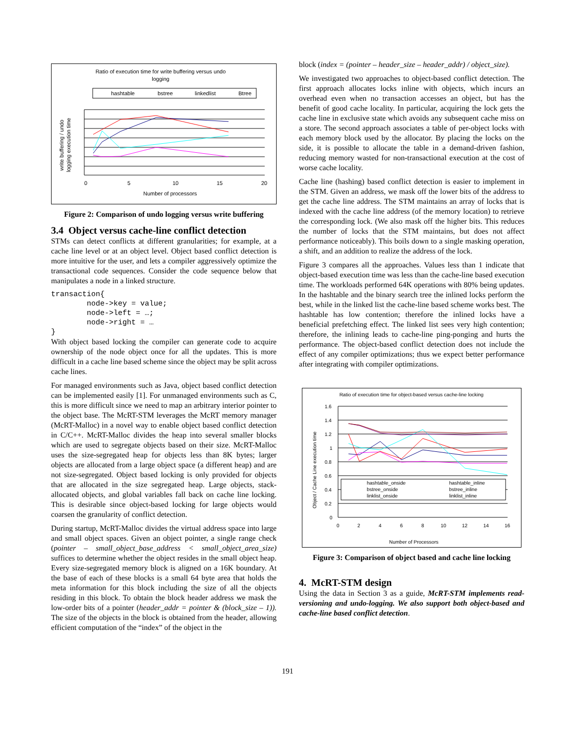Ratio of execution time for write buffering versus undo
logging
hashtable
bstree
linkedlist
Btree
0
5
10
15
20
Number of processors
write buffering / undo
logging execution time
Figure 2: Comparison of undo logging versus write buffering
3.4 Object versus cache-line conflict detection
STMs can detect conflicts at different granularities; for example, at a cache line level or at an object level. Object based conflict detection is more intuitive for the user, and lets a compiler aggressively optimize the transactional code sequences. Consider the code sequence below that manipulates a node in a linked structure.
transaction{
        node->key = value;
        node->left = …;
        node->right = …
}
With object based locking the compiler can generate code to acquire ownership of the node object once for all the updates. This is more difficult in a cache line based scheme since the object may be split across cache lines.
For managed environments such as Java, object based conflict detection can be implemented easily [1]. For unmanaged environments such as C, this is more difficult since we need to map an arbitrary interior pointer to the object base. The McRT-STM leverages the McRT memory manager (McRT-Malloc) in a novel way to enable object based conflict detection in C/C++. McRT-Malloc divides the heap into several smaller blocks which are used to segregate objects based on their size. McRT-Malloc uses the size-segregated heap for objects less than 8K bytes; larger objects are allocated from a large object space (a different heap) and are not size-segregated. Object based locking is only provided for objects that are allocated in the size segregated heap. Large objects, stack-allocated objects, and global variables fall back on cache line locking. This is desirable since object-based locking for large objects would coarsen the granularity of conflict detection.
During startup, McRT-Malloc divides the virtual address space into large and small object spaces. Given an object pointer, a single range check (pointer – small_object_base_address < small_object_area_size) suffices to determine whether the object resides in the small object heap. Every size-segregated memory block is aligned on a 16K boundary. At the base of each of these blocks is a small 64 byte area that holds the meta information for this block including the size of all the objects residing in this block. To obtain the block header address we mask the low-order bits of a pointer (header_addr = pointer & (block_size – 1)). The size of the objects in the block is obtained from the header, allowing efficient computation of the “index” of the object in the
block (index = (pointer – header_size – header_addr) / object_size).
We investigated two approaches to object-based conflict detection. The first approach allocates locks inline with objects, which incurs an overhead even when no transaction accesses an object, but has the benefit of good cache locality. In particular, acquiring the lock gets the cache line in exclusive state which avoids any subsequent cache miss on a store. The second approach associates a table of per-object locks with each memory block used by the allocator. By placing the locks on the side, it is possible to allocate the table in a demand-driven fashion, reducing memory wasted for non-transactional execution at the cost of worse cache locality.
Cache line (hashing) based conflict detection is easier to implement in the STM. Given an address, we mask off the lower bits of the address to get the cache line address. The STM maintains an array of locks that is indexed with the cache line address (of the memory location) to retrieve the corresponding lock. (We also mask off the higher bits. This reduces the number of locks that the STM maintains, but does not affect performance noticeably). This boils down to a single masking operation, a shift, and an addition to realize the address of the lock.
Figure 3 compares all the approaches. Values less than 1 indicate that object-based execution time was less than the cache-line based execution time. The workloads performed 64K operations with 80% being updates. In the hashtable and the binary search tree the inlined locks perform the best, while in the linked list the cache-line based scheme works best. The hashtable has low contention; therefore the inlined locks have a beneficial prefetching effect. The linked list sees very high contention; therefore, the inlining leads to cache-line ping-ponging and hurts the performance. The object-based conflict detection does not include the effect of any compiler optimizations; thus we expect better performance after integrating with compiler optimizations.
Ratio of execution time for object-based versus cache-line locking
hashtable_onside
hashtable_inline
bstree_onside
bstree_inline
linklist_onside
linklist_inline
1.6
1.4
1.2
1
0.8
0.6
0.4
0.2
0
0
2
4
6
8
10
12
14
16
Number of Processors
Object / Cache Line execution time
Figure 3: Comparison of object based and cache line locking
4. McRT-STM design
Using the data in Section 3 as a guide, McRT-STM implements read-versioning and undo-logging. We also support both object-based and cache-line based conflict detection.
191